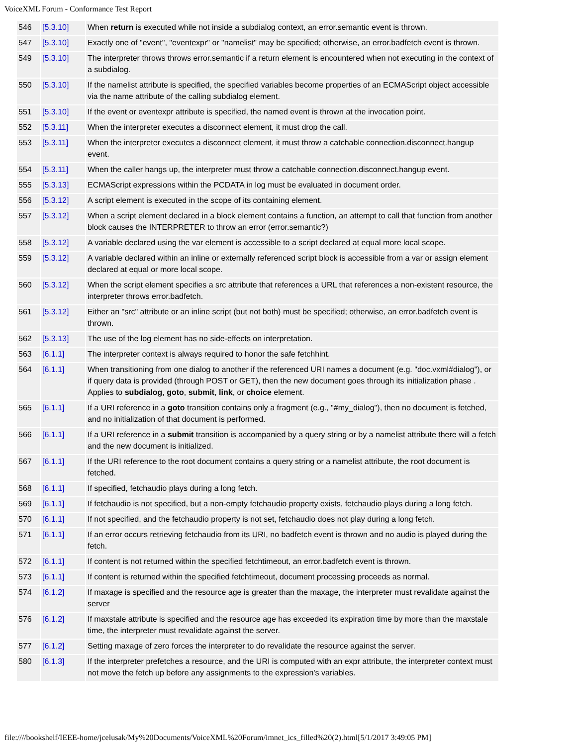VoiceXML Forum - Conformance Test Report
| 546 | [5.3.10] | When return is executed while not inside a subdialog context, an error.semantic event is thrown. |
| 547 | [5.3.10] | Exactly one of "event", "eventexpr" or "namelist" may be specified; otherwise, an error.badfetch event is thrown. |
| 549 | [5.3.10] | The interpreter throws throws error.semantic if a return element is encountered when not executing in the context of a subdialog. |
| 550 | [5.3.10] | If the namelist attribute is specified, the specified variables become properties of an ECMAScript object accessible via the name attribute of the calling subdialog element. |
| 551 | [5.3.10] | If the event or eventexpr attribute is specified, the named event is thrown at the invocation point. |
| 552 | [5.3.11] | When the interpreter executes a disconnect element, it must drop the call. |
| 553 | [5.3.11] | When the interpreter executes a disconnect element, it must throw a catchable connection.disconnect.hangup event. |
| 554 | [5.3.11] | When the caller hangs up, the interpreter must throw a catchable connection.disconnect.hangup event. |
| 555 | [5.3.13] | ECMAScript expressions within the PCDATA in log must be evaluated in document order. |
| 556 | [5.3.12] | A script element is executed in the scope of its containing element. |
| 557 | [5.3.12] | When a script element declared in a block element contains a function, an attempt to call that function from another block causes the INTERPRETER to throw an error (error.semantic?) |
| 558 | [5.3.12] | A variable declared using the var element is accessible to a script declared at equal more local scope. |
| 559 | [5.3.12] | A variable declared within an inline or externally referenced script block is accessible from a var or assign element declared at equal or more local scope. |
| 560 | [5.3.12] | When the script element specifies a src attribute that references a URL that references a non-existent resource, the interpreter throws error.badfetch. |
| 561 | [5.3.12] | Either an "src" attribute or an inline script (but not both) must be specified; otherwise, an error.badfetch event is thrown. |
| 562 | [5.3.13] | The use of the log element has no side-effects on interpretation. |
| 563 | [6.1.1] | The interpreter context is always required to honor the safe fetchhint. |
| 564 | [6.1.1] | When transitioning from one dialog to another if the referenced URI names a document (e.g. "doc.vxml#dialog"), or if query data is provided (through POST or GET), then the new document goes through its initialization phase . Applies to subdialog , goto , submit , link , or choice element. |
| 565 | [6.1.1] | If a URI reference in a goto transition contains only a fragment (e.g., "#my_dialog"), then no document is fetched, and no initialization of that document is performed. |
| 566 | [6.1.1] | If a URI reference in a submit transition is accompanied by a query string or by a namelist attribute there will a fetch and the new document is initialized. |
| 567 | [6.1.1] | If the URI reference to the root document contains a query string or a namelist attribute, the root document is fetched. |
| 568 | [6.1.1] | If specified, fetchaudio plays during a long fetch. |
| 569 | [6.1.1] | If fetchaudio is not specified, but a non-empty fetchaudio property exists, fetchaudio plays during a long fetch. |
| 570 | [6.1.1] | If not specified, and the fetchaudio property is not set, fetchaudio does not play during a long fetch. |
| 571 | [6.1.1] | If an error occurs retrieving fetchaudio from its URI, no badfetch event is thrown and no audio is played during the fetch. |
| 572 | [6.1.1] | If content is not returned within the specified fetchtimeout, an error.badfetch event is thrown. |
| 573 | [6.1.1] | If content is returned within the specified fetchtimeout, document processing proceeds as normal. |
| 574 | [6.1.2] | If maxage is specified and the resource age is greater than the maxage, the interpreter must revalidate against the server |
| 576 | [6.1.2] | If maxstale attribute is specified and the resource age has exceeded its expiration time by more than the maxstale time, the interpreter must revalidate against the server. |
| 577 | [6.1.2] | Setting maxage of zero forces the interpreter to do revalidate the resource against the server. |
| 580 | [6.1.3] | If the interpreter prefetches a resource, and the URI is computed with an expr attribute, the interpreter context must not move the fetch up before any assignments to the expression's variables. |
file:////bookshelf/IEEE-home/jcelusak/My%20Documents/VoiceXML%20Forum/imnet_ics_filled%20(2).html[5/1/2017 3:49:05 PM]